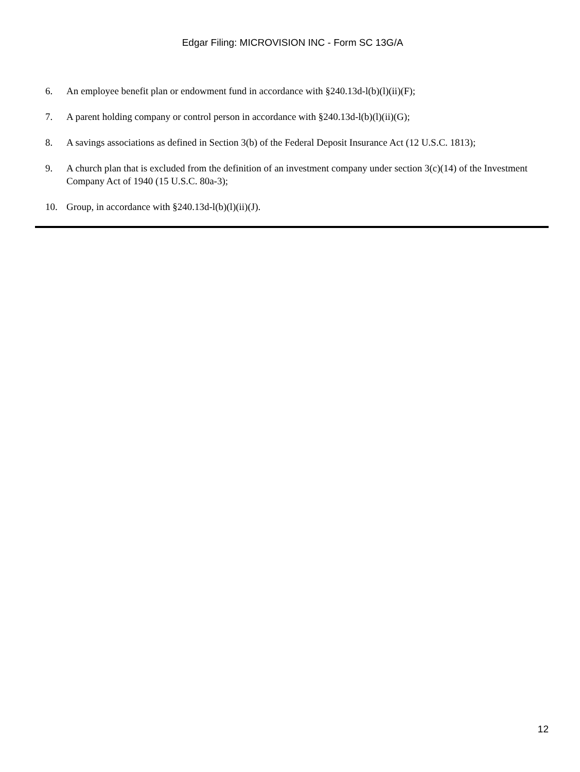Edgar Filing: MICROVISION INC - Form SC 13G/A
6. An employee benefit plan or endowment fund in accordance with §240.13d-l(b)(l)(ii)(F);
7. A parent holding company or control person in accordance with §240.13d-l(b)(l)(ii)(G);
8. A savings associations as defined in Section 3(b) of the Federal Deposit Insurance Act (12 U.S.C. 1813);
9. A church plan that is excluded from the definition of an investment company under section 3(c)(14) of the Investment Company Act of 1940 (15 U.S.C. 80a-3);
10. Group, in accordance with §240.13d-l(b)(l)(ii)(J).
12